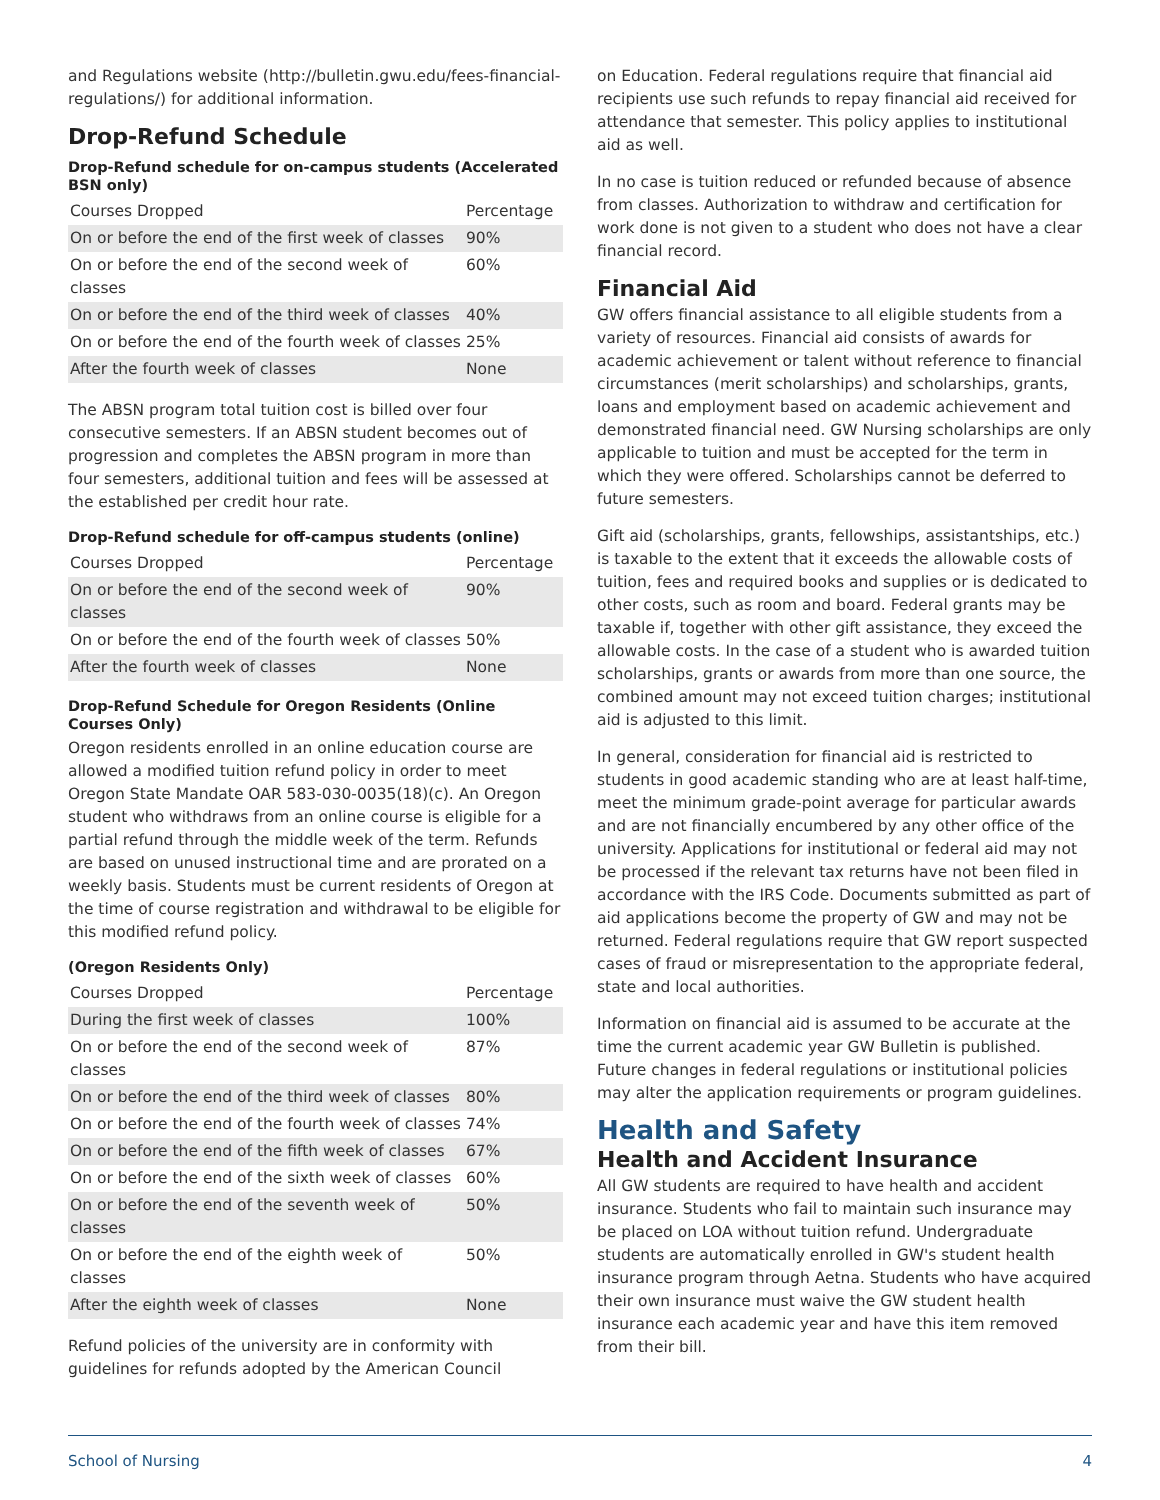and Regulations website (http://bulletin.gwu.edu/fees-financial-regulations/) for additional information.
Drop-Refund Schedule
Drop-Refund schedule for on-campus students (Accelerated BSN only)
| Courses Dropped | Percentage |
| --- | --- |
| On or before the end of the first week of classes | 90% |
| On or before the end of the second week of classes | 60% |
| On or before the end of the third week of classes | 40% |
| On or before the end of the fourth week of classes | 25% |
| After the fourth week of classes | None |
The ABSN program total tuition cost is billed over four consecutive semesters. If an ABSN student becomes out of progression and completes the ABSN program in more than four semesters, additional tuition and fees will be assessed at the established per credit hour rate.
Drop-Refund schedule for off-campus students (online)
| Courses Dropped | Percentage |
| --- | --- |
| On or before the end of the second week of classes | 90% |
| On or before the end of the fourth week of classes | 50% |
| After the fourth week of classes | None |
Drop-Refund Schedule for Oregon Residents (Online Courses Only)
Oregon residents enrolled in an online education course are allowed a modified tuition refund policy in order to meet Oregon State Mandate OAR 583-030-0035(18)(c). An Oregon student who withdraws from an online course is eligible for a partial refund through the middle week of the term. Refunds are based on unused instructional time and are prorated on a weekly basis. Students must be current residents of Oregon at the time of course registration and withdrawal to be eligible for this modified refund policy.
(Oregon Residents Only)
| Courses Dropped | Percentage |
| --- | --- |
| During the first week of classes | 100% |
| On or before the end of the second week of classes | 87% |
| On or before the end of the third week of classes | 80% |
| On or before the end of the fourth week of classes | 74% |
| On or before the end of the fifth week of classes | 67% |
| On or before the end of the sixth week of classes | 60% |
| On or before the end of the seventh week of classes | 50% |
| On or before the end of the eighth week of classes | 50% |
| After the eighth week of classes | None |
Refund policies of the university are in conformity with guidelines for refunds adopted by the American Council
on Education. Federal regulations require that financial aid recipients use such refunds to repay financial aid received for attendance that semester. This policy applies to institutional aid as well.
In no case is tuition reduced or refunded because of absence from classes. Authorization to withdraw and certification for work done is not given to a student who does not have a clear financial record.
Financial Aid
GW offers financial assistance to all eligible students from a variety of resources. Financial aid consists of awards for academic achievement or talent without reference to financial circumstances (merit scholarships) and scholarships, grants, loans and employment based on academic achievement and demonstrated financial need. GW Nursing scholarships are only applicable to tuition and must be accepted for the term in which they were offered. Scholarships cannot be deferred to future semesters.
Gift aid (scholarships, grants, fellowships, assistantships, etc.) is taxable to the extent that it exceeds the allowable costs of tuition, fees and required books and supplies or is dedicated to other costs, such as room and board. Federal grants may be taxable if, together with other gift assistance, they exceed the allowable costs. In the case of a student who is awarded tuition scholarships, grants or awards from more than one source, the combined amount may not exceed tuition charges; institutional aid is adjusted to this limit.
In general, consideration for financial aid is restricted to students in good academic standing who are at least half-time, meet the minimum grade-point average for particular awards and are not financially encumbered by any other office of the university. Applications for institutional or federal aid may not be processed if the relevant tax returns have not been filed in accordance with the IRS Code. Documents submitted as part of aid applications become the property of GW and may not be returned. Federal regulations require that GW report suspected cases of fraud or misrepresentation to the appropriate federal, state and local authorities.
Information on financial aid is assumed to be accurate at the time the current academic year GW Bulletin is published. Future changes in federal regulations or institutional policies may alter the application requirements or program guidelines.
Health and Safety
Health and Accident Insurance
All GW students are required to have health and accident insurance. Students who fail to maintain such insurance may be placed on LOA without tuition refund. Undergraduate students are automatically enrolled in GW's student health insurance program through Aetna. Students who have acquired their own insurance must waive the GW student health insurance each academic year and have this item removed from their bill.
School of Nursing 4